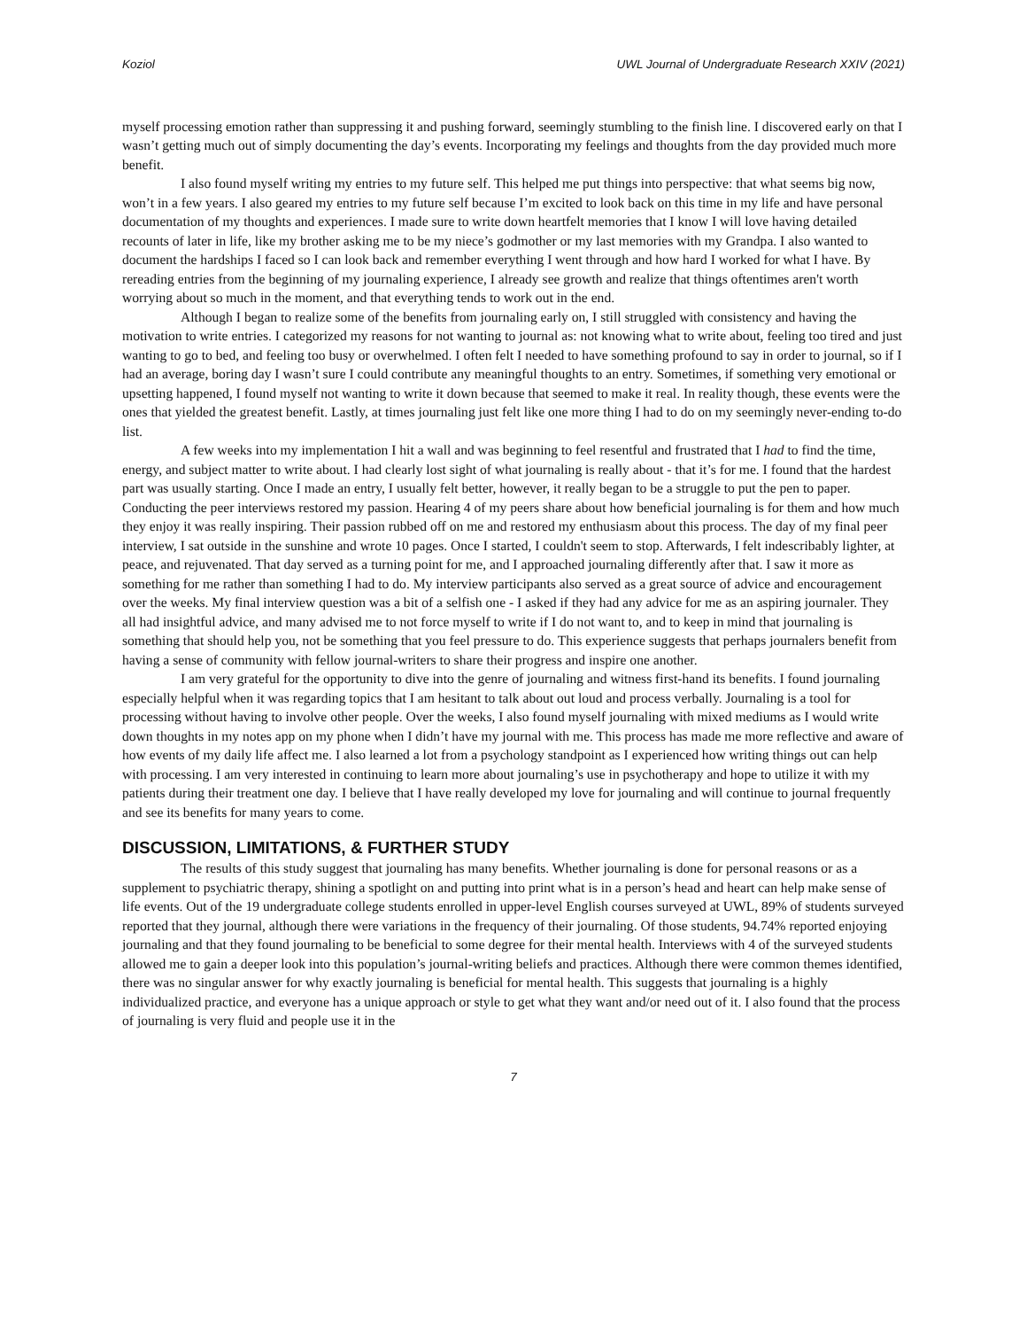Koziol UWL Journal of Undergraduate Research XXIV (2021)
myself processing emotion rather than suppressing it and pushing forward, seemingly stumbling to the finish line. I discovered early on that I wasn’t getting much out of simply documenting the day’s events. Incorporating my feelings and thoughts from the day provided much more benefit.
I also found myself writing my entries to my future self. This helped me put things into perspective: that what seems big now, won’t in a few years. I also geared my entries to my future self because I’m excited to look back on this time in my life and have personal documentation of my thoughts and experiences. I made sure to write down heartfelt memories that I know I will love having detailed recounts of later in life, like my brother asking me to be my niece’s godmother or my last memories with my Grandpa. I also wanted to document the hardships I faced so I can look back and remember everything I went through and how hard I worked for what I have. By rereading entries from the beginning of my journaling experience, I already see growth and realize that things oftentimes aren't worth worrying about so much in the moment, and that everything tends to work out in the end.
Although I began to realize some of the benefits from journaling early on, I still struggled with consistency and having the motivation to write entries. I categorized my reasons for not wanting to journal as: not knowing what to write about, feeling too tired and just wanting to go to bed, and feeling too busy or overwhelmed. I often felt I needed to have something profound to say in order to journal, so if I had an average, boring day I wasn’t sure I could contribute any meaningful thoughts to an entry. Sometimes, if something very emotional or upsetting happened, I found myself not wanting to write it down because that seemed to make it real. In reality though, these events were the ones that yielded the greatest benefit. Lastly, at times journaling just felt like one more thing I had to do on my seemingly never-ending to-do list.
A few weeks into my implementation I hit a wall and was beginning to feel resentful and frustrated that I had to find the time, energy, and subject matter to write about. I had clearly lost sight of what journaling is really about - that it’s for me. I found that the hardest part was usually starting. Once I made an entry, I usually felt better, however, it really began to be a struggle to put the pen to paper. Conducting the peer interviews restored my passion. Hearing 4 of my peers share about how beneficial journaling is for them and how much they enjoy it was really inspiring. Their passion rubbed off on me and restored my enthusiasm about this process. The day of my final peer interview, I sat outside in the sunshine and wrote 10 pages. Once I started, I couldn't seem to stop. Afterwards, I felt indescribably lighter, at peace, and rejuvenated. That day served as a turning point for me, and I approached journaling differently after that. I saw it more as something for me rather than something I had to do. My interview participants also served as a great source of advice and encouragement over the weeks. My final interview question was a bit of a selfish one - I asked if they had any advice for me as an aspiring journaler. They all had insightful advice, and many advised me to not force myself to write if I do not want to, and to keep in mind that journaling is something that should help you, not be something that you feel pressure to do. This experience suggests that perhaps journalers benefit from having a sense of community with fellow journal-writers to share their progress and inspire one another.
I am very grateful for the opportunity to dive into the genre of journaling and witness first-hand its benefits. I found journaling especially helpful when it was regarding topics that I am hesitant to talk about out loud and process verbally. Journaling is a tool for processing without having to involve other people. Over the weeks, I also found myself journaling with mixed mediums as I would write down thoughts in my notes app on my phone when I didn’t have my journal with me. This process has made me more reflective and aware of how events of my daily life affect me. I also learned a lot from a psychology standpoint as I experienced how writing things out can help with processing. I am very interested in continuing to learn more about journaling’s use in psychotherapy and hope to utilize it with my patients during their treatment one day. I believe that I have really developed my love for journaling and will continue to journal frequently and see its benefits for many years to come.
DISCUSSION, LIMITATIONS, & FURTHER STUDY
The results of this study suggest that journaling has many benefits. Whether journaling is done for personal reasons or as a supplement to psychiatric therapy, shining a spotlight on and putting into print what is in a person’s head and heart can help make sense of life events. Out of the 19 undergraduate college students enrolled in upper-level English courses surveyed at UWL, 89% of students surveyed reported that they journal, although there were variations in the frequency of their journaling. Of those students, 94.74% reported enjoying journaling and that they found journaling to be beneficial to some degree for their mental health. Interviews with 4 of the surveyed students allowed me to gain a deeper look into this population’s journal-writing beliefs and practices. Although there were common themes identified, there was no singular answer for why exactly journaling is beneficial for mental health. This suggests that journaling is a highly individualized practice, and everyone has a unique approach or style to get what they want and/or need out of it. I also found that the process of journaling is very fluid and people use it in the
7